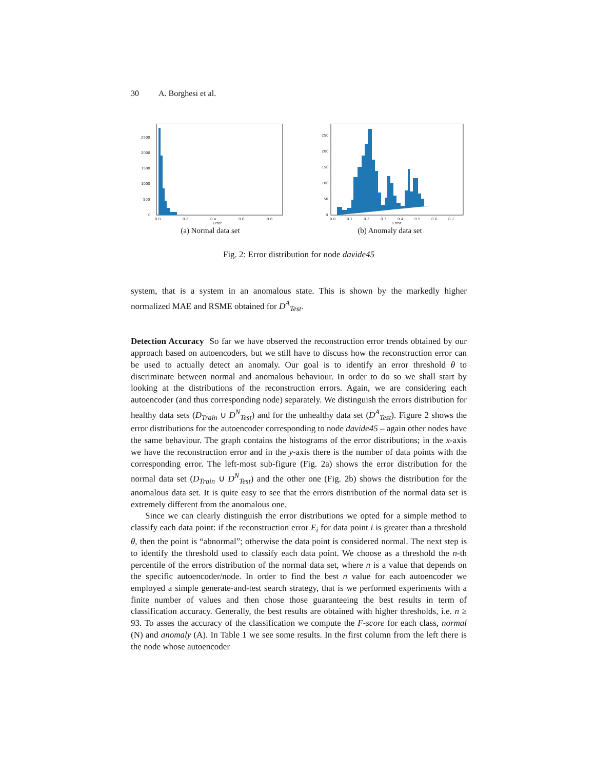30 A. Borghesi et al.
2500
2000
1500
1000
500
0
0.0
0.2
0.4
0.6
0.8
Error
(a) Normal data set
250
200
150
100
50
0
0.0
0.1
0.2
0.3
0.4
0.5
0.6
0.7
Error
(b) Anomaly data set
Fig. 2: Error distribution for node davide45
system, that is a system in an anomalous state. This is shown by the markedly higher normalized MAE and RSME obtained for D<sup>A</sup><sub>Test</sub>.
Detection Accuracy So far we have observed the reconstruction error trends obtained by our approach based on autoencoders, but we still have to discuss how the reconstruction error can be used to actually detect an anomaly. Our goal is to identify an error threshold θ to discriminate between normal and anomalous behaviour. In order to do so we shall start by looking at the distributions of the reconstruction errors. Again, we are considering each autoencoder (and thus corresponding node) separately. We distinguish the errors distribution for healthy data sets (D<sub>Train</sub> ∪ D<sup>N</sup><sub>Test</sub>) and for the unhealthy data set (D<sup>A</sup><sub>Test</sub>). Figure 2 shows the error distributions for the autoencoder corresponding to node davide45 – again other nodes have the same behaviour. The graph contains the histograms of the error distributions; in the x-axis we have the reconstruction error and in the y-axis there is the number of data points with the corresponding error. The left-most sub-figure (Fig. 2a) shows the error distribution for the normal data set (D<sub>Train</sub> ∪ D<sup>N</sup><sub>Test</sub>) and the other one (Fig. 2b) shows the distribution for the anomalous data set. It is quite easy to see that the errors distribution of the normal data set is extremely different from the anomalous one.
Since we can clearly distinguish the error distributions we opted for a simple method to classify each data point: if the reconstruction error E<sub>i</sub> for data point i is greater than a threshold θ, then the point is “abnormal”; otherwise the data point is considered normal. The next step is to identify the threshold used to classify each data point. We choose as a threshold the n-th percentile of the errors distribution of the normal data set, where n is a value that depends on the specific autoencoder/node. In order to find the best n value for each autoencoder we employed a simple generate-and-test search strategy, that is we performed experiments with a finite number of values and then chose those guaranteeing the best results in term of classification accuracy. Generally, the best results are obtained with higher thresholds, i.e. n ≥ 93. To asses the accuracy of the classification we compute the F-score for each class, normal (N) and anomaly (A). In Table 1 we see some results. In the first column from the left there is the node whose autoencoder